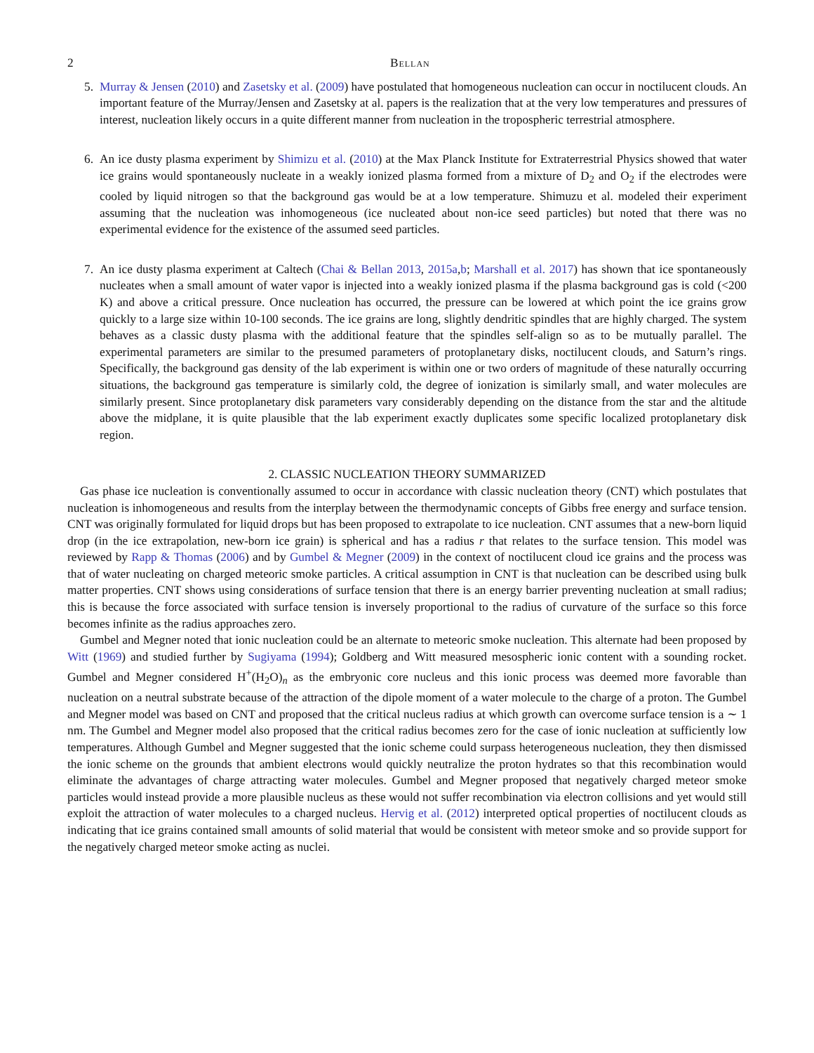2 Bellan
5. Murray & Jensen (2010) and Zasetsky et al. (2009) have postulated that homogeneous nucleation can occur in noctilucent clouds. An important feature of the Murray/Jensen and Zasetsky at al. papers is the realization that at the very low temperatures and pressures of interest, nucleation likely occurs in a quite different manner from nucleation in the tropospheric terrestrial atmosphere.
6. An ice dusty plasma experiment by Shimizu et al. (2010) at the Max Planck Institute for Extraterrestrial Physics showed that water ice grains would spontaneously nucleate in a weakly ionized plasma formed from a mixture of D<sub>2</sub> and O<sub>2</sub> if the electrodes were cooled by liquid nitrogen so that the background gas would be at a low temperature. Shimuzu et al. modeled their experiment assuming that the nucleation was inhomogeneous (ice nucleated about non-ice seed particles) but noted that there was no experimental evidence for the existence of the assumed seed particles.
7. An ice dusty plasma experiment at Caltech (Chai & Bellan 2013, 2015a,b; Marshall et al. 2017) has shown that ice spontaneously nucleates when a small amount of water vapor is injected into a weakly ionized plasma if the plasma background gas is cold (<200 K) and above a critical pressure. Once nucleation has occurred, the pressure can be lowered at which point the ice grains grow quickly to a large size within 10-100 seconds. The ice grains are long, slightly dendritic spindles that are highly charged. The system behaves as a classic dusty plasma with the additional feature that the spindles self-align so as to be mutually parallel. The experimental parameters are similar to the presumed parameters of protoplanetary disks, noctilucent clouds, and Saturn’s rings. Specifically, the background gas density of the lab experiment is within one or two orders of magnitude of these naturally occurring situations, the background gas temperature is similarly cold, the degree of ionization is similarly small, and water molecules are similarly present. Since protoplanetary disk parameters vary considerably depending on the distance from the star and the altitude above the midplane, it is quite plausible that the lab experiment exactly duplicates some specific localized protoplanetary disk region.
2. CLASSIC NUCLEATION THEORY SUMMARIZED
Gas phase ice nucleation is conventionally assumed to occur in accordance with classic nucleation theory (CNT) which postulates that nucleation is inhomogeneous and results from the interplay between the thermodynamic concepts of Gibbs free energy and surface tension. CNT was originally formulated for liquid drops but has been proposed to extrapolate to ice nucleation. CNT assumes that a new-born liquid drop (in the ice extrapolation, new-born ice grain) is spherical and has a radius r that relates to the surface tension. This model was reviewed by Rapp & Thomas (2006) and by Gumbel & Megner (2009) in the context of noctilucent cloud ice grains and the process was that of water nucleating on charged meteoric smoke particles. A critical assumption in CNT is that nucleation can be described using bulk matter properties. CNT shows using considerations of surface tension that there is an energy barrier preventing nucleation at small radius; this is because the force associated with surface tension is inversely proportional to the radius of curvature of the surface so this force becomes infinite as the radius approaches zero.
Gumbel and Megner noted that ionic nucleation could be an alternate to meteoric smoke nucleation. This alternate had been proposed by Witt (1969) and studied further by Sugiyama (1994); Goldberg and Witt measured mesospheric ionic content with a sounding rocket. Gumbel and Megner considered H<sup>+</sup>(H<sub>2</sub>O)<sub>n</sub> as the embryonic core nucleus and this ionic process was deemed more favorable than nucleation on a neutral substrate because of the attraction of the dipole moment of a water molecule to the charge of a proton. The Gumbel and Megner model was based on CNT and proposed that the critical nucleus radius at which growth can overcome surface tension is a ∼ 1 nm. The Gumbel and Megner model also proposed that the critical radius becomes zero for the case of ionic nucleation at sufficiently low temperatures. Although Gumbel and Megner suggested that the ionic scheme could surpass heterogeneous nucleation, they then dismissed the ionic scheme on the grounds that ambient electrons would quickly neutralize the proton hydrates so that this recombination would eliminate the advantages of charge attracting water molecules. Gumbel and Megner proposed that negatively charged meteor smoke particles would instead provide a more plausible nucleus as these would not suffer recombination via electron collisions and yet would still exploit the attraction of water molecules to a charged nucleus. Hervig et al. (2012) interpreted optical properties of noctilucent clouds as indicating that ice grains contained small amounts of solid material that would be consistent with meteor smoke and so provide support for the negatively charged meteor smoke acting as nuclei.